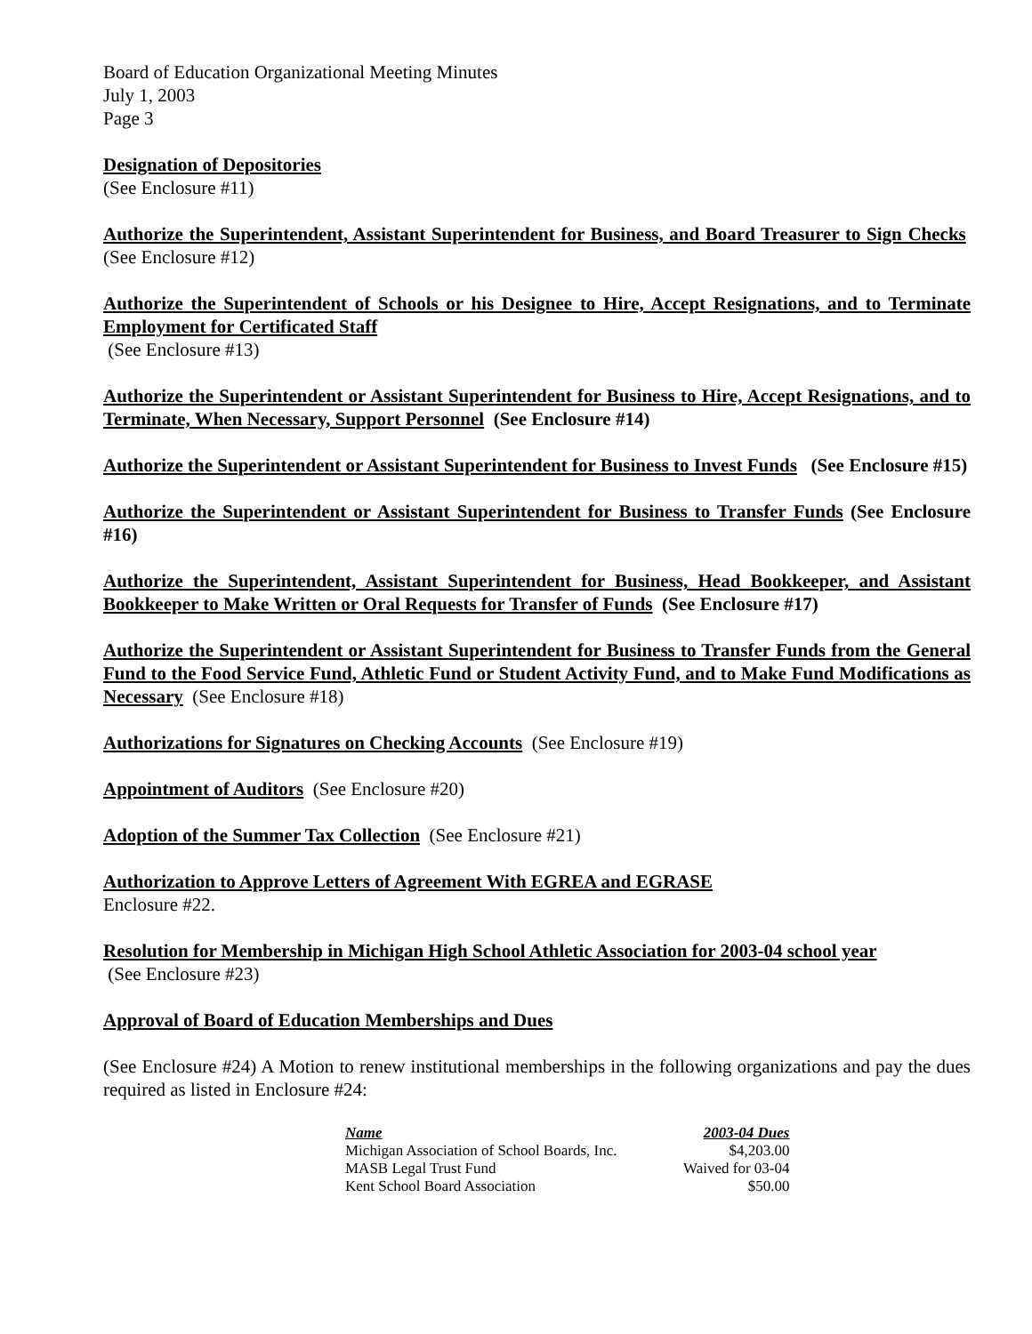Board of Education Organizational Meeting Minutes
July 1, 2003
Page 3
Designation of Depositories
(See Enclosure #11)
Authorize the Superintendent, Assistant Superintendent for Business, and Board Treasurer to Sign Checks (See Enclosure #12)
Authorize the Superintendent of Schools or his Designee to Hire, Accept Resignations, and to Terminate Employment for Certificated Staff
(See Enclosure #13)
Authorize the Superintendent or Assistant Superintendent for Business to Hire, Accept Resignations, and to Terminate, When Necessary, Support Personnel (See Enclosure #14)
Authorize the Superintendent or Assistant Superintendent for Business to Invest Funds (See Enclosure #15)
Authorize the Superintendent or Assistant Superintendent for Business to Transfer Funds (See Enclosure #16)
Authorize the Superintendent, Assistant Superintendent for Business, Head Bookkeeper, and Assistant Bookkeeper to Make Written or Oral Requests for Transfer of Funds (See Enclosure #17)
Authorize the Superintendent or Assistant Superintendent for Business to Transfer Funds from the General Fund to the Food Service Fund, Athletic Fund or Student Activity Fund, and to Make Fund Modifications as Necessary (See Enclosure #18)
Authorizations for Signatures on Checking Accounts (See Enclosure #19)
Appointment of Auditors (See Enclosure #20)
Adoption of the Summer Tax Collection (See Enclosure #21)
Authorization to Approve Letters of Agreement With EGREA and EGRASE
Enclosure #22.
Resolution for Membership in Michigan High School Athletic Association for 2003-04 school year
(See Enclosure #23)
Approval of Board of Education Memberships and Dues
(See Enclosure #24) A Motion to renew institutional memberships in the following organizations and pay the dues required as listed in Enclosure #24:
| Name | 2003-04 Dues |
| --- | --- |
| Michigan Association of School Boards, Inc. | $4,203.00 |
| MASB Legal Trust Fund | Waived for 03-04 |
| Kent School Board Association | $50.00 |